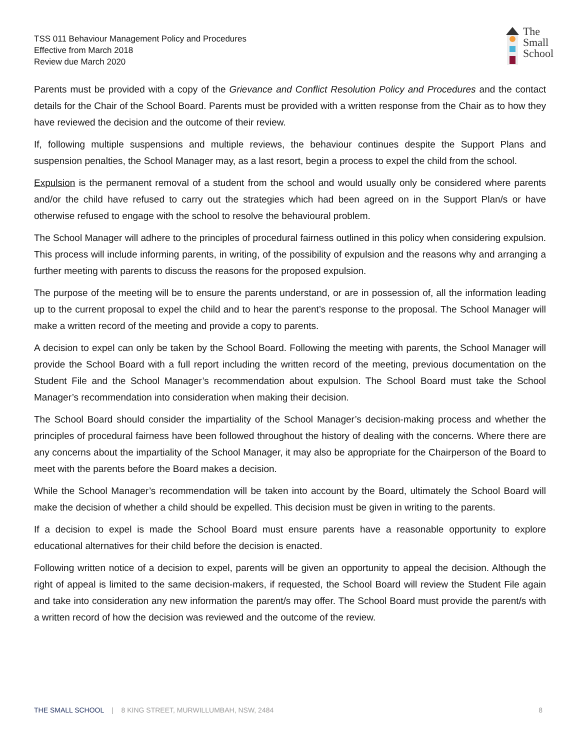TSS 011 Behaviour Management Policy and Procedures
Effective from March 2018
Review due March 2020
The
Small
School
Parents must be provided with a copy of the Grievance and Conflict Resolution Policy and Procedures and the contact details for the Chair of the School Board. Parents must be provided with a written response from the Chair as to how they have reviewed the decision and the outcome of their review.
If, following multiple suspensions and multiple reviews, the behaviour continues despite the Support Plans and suspension penalties, the School Manager may, as a last resort, begin a process to expel the child from the school.
Expulsion is the permanent removal of a student from the school and would usually only be considered where parents and/or the child have refused to carry out the strategies which had been agreed on in the Support Plan/s or have otherwise refused to engage with the school to resolve the behavioural problem.
The School Manager will adhere to the principles of procedural fairness outlined in this policy when considering expulsion. This process will include informing parents, in writing, of the possibility of expulsion and the reasons why and arranging a further meeting with parents to discuss the reasons for the proposed expulsion.
The purpose of the meeting will be to ensure the parents understand, or are in possession of, all the information leading up to the current proposal to expel the child and to hear the parent’s response to the proposal. The School Manager will make a written record of the meeting and provide a copy to parents.
A decision to expel can only be taken by the School Board. Following the meeting with parents, the School Manager will provide the School Board with a full report including the written record of the meeting, previous documentation on the Student File and the School Manager’s recommendation about expulsion. The School Board must take the School Manager’s recommendation into consideration when making their decision.
The School Board should consider the impartiality of the School Manager’s decision-making process and whether the principles of procedural fairness have been followed throughout the history of dealing with the concerns. Where there are any concerns about the impartiality of the School Manager, it may also be appropriate for the Chairperson of the Board to meet with the parents before the Board makes a decision.
While the School Manager’s recommendation will be taken into account by the Board, ultimately the School Board will make the decision of whether a child should be expelled. This decision must be given in writing to the parents.
If a decision to expel is made the School Board must ensure parents have a reasonable opportunity to explore educational alternatives for their child before the decision is enacted.
Following written notice of a decision to expel, parents will be given an opportunity to appeal the decision. Although the right of appeal is limited to the same decision-makers, if requested, the School Board will review the Student File again and take into consideration any new information the parent/s may offer. The School Board must provide the parent/s with a written record of how the decision was reviewed and the outcome of the review.
THE SMALL SCHOOL | 8 KING STREET, MURWILLUMBAH, NSW, 2484 8